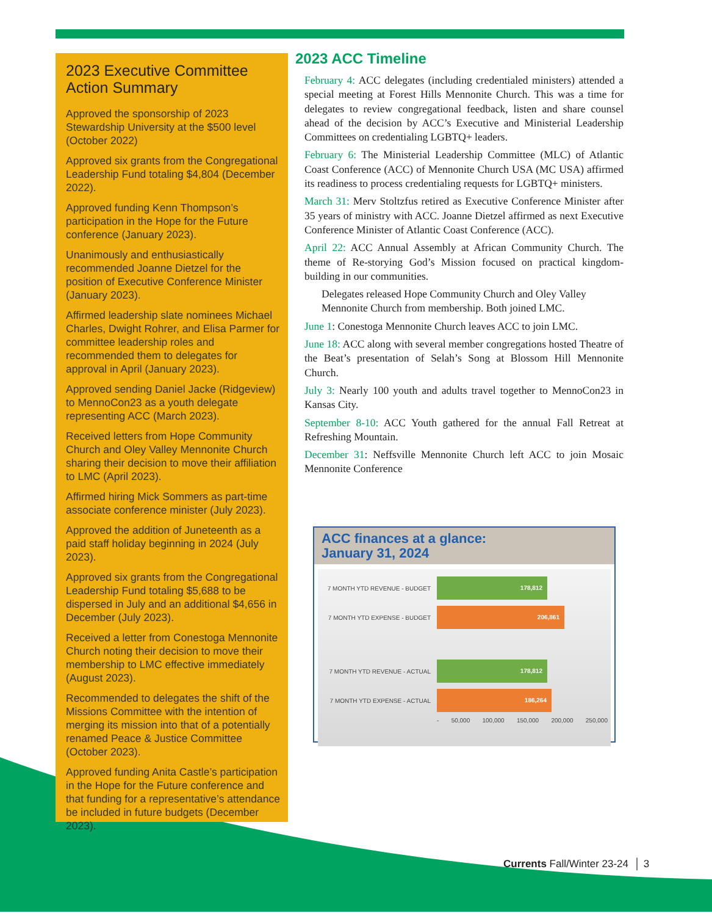2023 Executive Committee Action Summary
Approved the sponsorship of 2023 Stewardship University at the $500 level (October 2022)
Approved six grants from the Congregational Leadership Fund totaling $4,804 (December 2022).
Approved funding Kenn Thompson’s participation in the Hope for the Future conference (January 2023).
Unanimously and enthusiastically recommended Joanne Dietzel for the position of Executive Conference Minister (January 2023).
Affirmed leadership slate nominees Michael Charles, Dwight Rohrer, and Elisa Parmer for committee leadership roles and recommended them to delegates for approval in April (January 2023).
Approved sending Daniel Jacke (Ridgeview) to MennoCon23 as a youth delegate representing ACC (March 2023).
Received letters from Hope Community Church and Oley Valley Mennonite Church sharing their decision to move their affiliation to LMC (April 2023).
Affirmed hiring Mick Sommers as part-time associate conference minister (July 2023).
Approved the addition of Juneteenth as a paid staff holiday beginning in 2024 (July 2023).
Approved six grants from the Congregational Leadership Fund totaling $5,688 to be dispersed in July and an additional $4,656 in December (July 2023).
Received a letter from Conestoga Mennonite Church noting their decision to move their membership to LMC effective immediately (August 2023).
Recommended to delegates the shift of the Missions Committee with the intention of merging its mission into that of a potentially renamed Peace & Justice Committee (October 2023).
Approved funding Anita Castle’s participation in the Hope for the Future conference and that funding for a representative’s attendance be included in future budgets (December 2023).
2023 ACC Timeline
February 4: ACC delegates (including credentialed ministers) attended a special meeting at Forest Hills Mennonite Church. This was a time for delegates to review congregational feedback, listen and share counsel ahead of the decision by ACC’s Executive and Ministerial Leadership Committees on credentialing LGBTQ+ leaders.
February 6: The Ministerial Leadership Committee (MLC) of Atlantic Coast Conference (ACC) of Mennonite Church USA (MC USA) affirmed its readiness to process credentialing requests for LGBTQ+ ministers.
March 31: Merv Stoltzfus retired as Executive Conference Minister after 35 years of ministry with ACC. Joanne Dietzel affirmed as next Executive Conference Minister of Atlantic Coast Conference (ACC).
April 22: ACC Annual Assembly at African Community Church. The theme of Re-storying God’s Mission focused on practical kingdom-building in our communities.
Delegates released Hope Community Church and Oley Valley Mennonite Church from membership. Both joined LMC.
June 1: Conestoga Mennonite Church leaves ACC to join LMC.
June 18: ACC along with several member congregations hosted Theatre of the Beat’s presentation of Selah’s Song at Blossom Hill Mennonite Church.
July 3: Nearly 100 youth and adults travel together to MennoCon23 in Kansas City.
September 8-10: ACC Youth gathered for the annual Fall Retreat at Refreshing Mountain.
December 31: Neffsville Mennonite Church left ACC to join Mosaic Mennonite Conference
ACC finances at a glance:
January 31, 2024
7 MONTH YTD REVENUE - BUDGET
178,812
7 MONTH YTD EXPENSE - BUDGET
206,861
7 MONTH YTD REVENUE - ACTUAL
178,812
7 MONTH YTD EXPENSE - ACTUAL
186,264
- 50,000 100,000 150,000 200,000 250,000
Currents Fall/Winter 23-24 │ 3